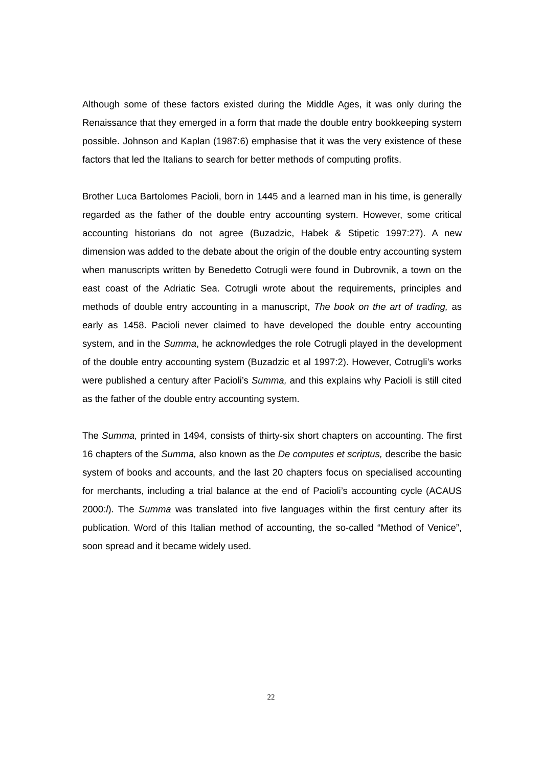Although some of these factors existed during the Middle Ages, it was only during the Renaissance that they emerged in a form that made the double entry bookkeeping system possible. Johnson and Kaplan (1987:6) emphasise that it was the very existence of these factors that led the Italians to search for better methods of computing profits.
Brother Luca Bartolomes Pacioli, born in 1445 and a learned man in his time, is generally regarded as the father of the double entry accounting system. However, some critical accounting historians do not agree (Buzadzic, Habek & Stipetic 1997:27). A new dimension was added to the debate about the origin of the double entry accounting system when manuscripts written by Benedetto Cotrugli were found in Dubrovnik, a town on the east coast of the Adriatic Sea. Cotrugli wrote about the requirements, principles and methods of double entry accounting in a manuscript, The book on the art of trading, as early as 1458. Pacioli never claimed to have developed the double entry accounting system, and in the Summa, he acknowledges the role Cotrugli played in the development of the double entry accounting system (Buzadzic et al 1997:2). However, Cotrugli’s works were published a century after Pacioli’s Summa, and this explains why Pacioli is still cited as the father of the double entry accounting system.
The Summa, printed in 1494, consists of thirty-six short chapters on accounting. The first 16 chapters of the Summa, also known as the De computes et scriptus, describe the basic system of books and accounts, and the last 20 chapters focus on specialised accounting for merchants, including a trial balance at the end of Pacioli’s accounting cycle (ACAUS 2000:l). The Summa was translated into five languages within the first century after its publication. Word of this Italian method of accounting, the so-called “Method of Venice”, soon spread and it became widely used.
22